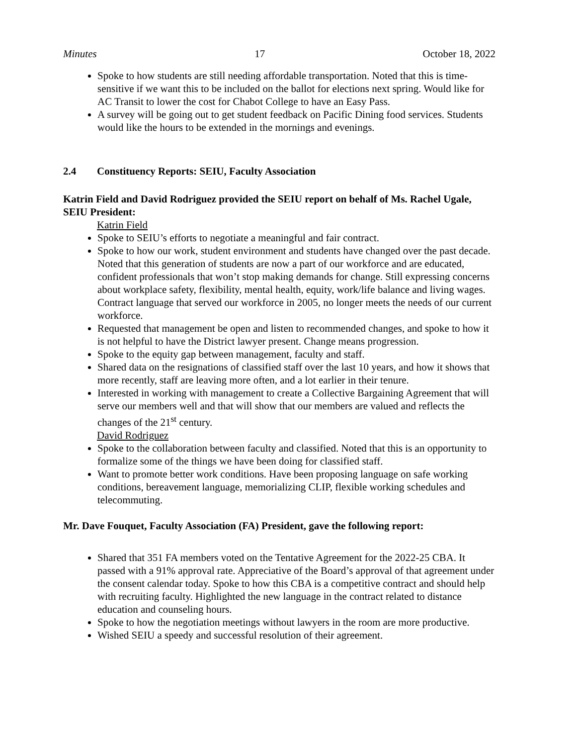Minutes 17 October 18, 2022
Spoke to how students are still needing affordable transportation. Noted that this is time-sensitive if we want this to be included on the ballot for elections next spring. Would like for AC Transit to lower the cost for Chabot College to have an Easy Pass.
A survey will be going out to get student feedback on Pacific Dining food services. Students would like the hours to be extended in the mornings and evenings.
2.4 Constituency Reports: SEIU, Faculty Association
Katrin Field and David Rodriguez provided the SEIU report on behalf of Ms. Rachel Ugale, SEIU President:
Katrin Field
Spoke to SEIU’s efforts to negotiate a meaningful and fair contract.
Spoke to how our work, student environment and students have changed over the past decade. Noted that this generation of students are now a part of our workforce and are educated, confident professionals that won’t stop making demands for change. Still expressing concerns about workplace safety, flexibility, mental health, equity, work/life balance and living wages. Contract language that served our workforce in 2005, no longer meets the needs of our current workforce.
Requested that management be open and listen to recommended changes, and spoke to how it is not helpful to have the District lawyer present. Change means progression.
Spoke to the equity gap between management, faculty and staff.
Shared data on the resignations of classified staff over the last 10 years, and how it shows that more recently, staff are leaving more often, and a lot earlier in their tenure.
Interested in working with management to create a Collective Bargaining Agreement that will serve our members well and that will show that our members are valued and reflects the changes of the 21<sup>st</sup> century.
David Rodriguez
Spoke to the collaboration between faculty and classified. Noted that this is an opportunity to formalize some of the things we have been doing for classified staff.
Want to promote better work conditions. Have been proposing language on safe working conditions, bereavement language, memorializing CLIP, flexible working schedules and telecommuting.
Mr. Dave Fouquet, Faculty Association (FA) President, gave the following report:
Shared that 351 FA members voted on the Tentative Agreement for the 2022-25 CBA. It passed with a 91% approval rate. Appreciative of the Board’s approval of that agreement under the consent calendar today. Spoke to how this CBA is a competitive contract and should help with recruiting faculty. Highlighted the new language in the contract related to distance education and counseling hours.
Spoke to how the negotiation meetings without lawyers in the room are more productive.
Wished SEIU a speedy and successful resolution of their agreement.